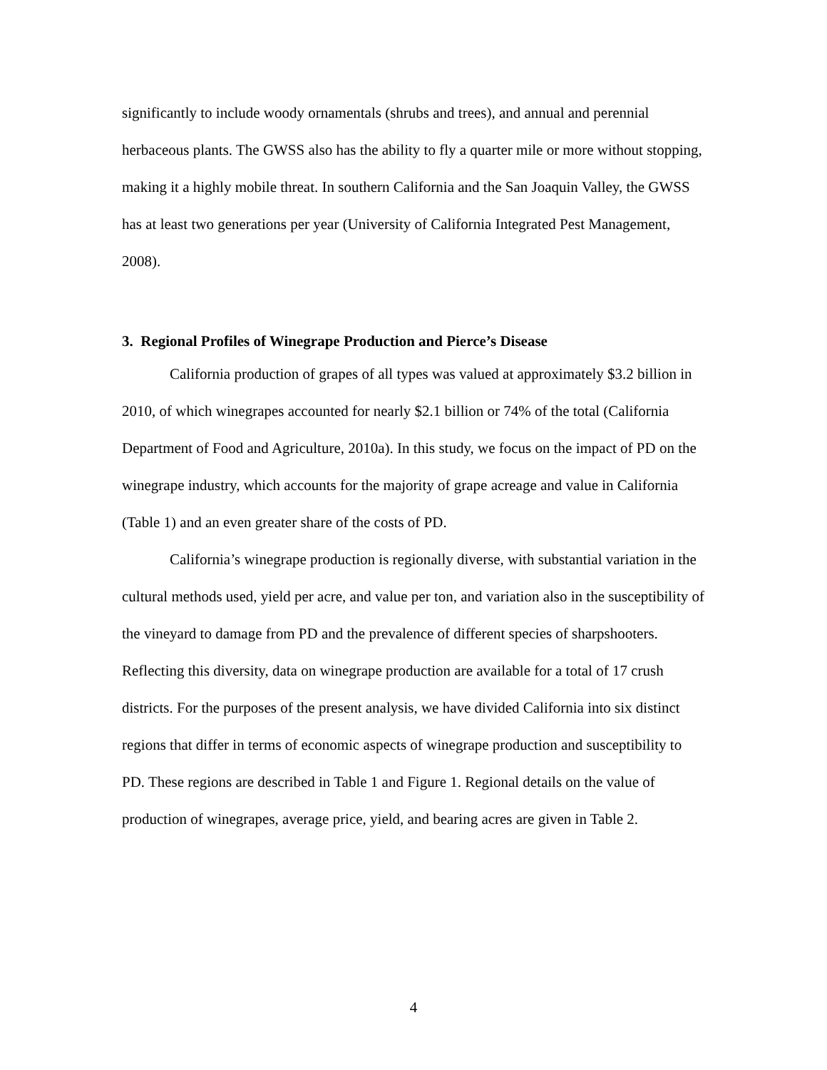significantly to include woody ornamentals (shrubs and trees), and annual and perennial herbaceous plants. The GWSS also has the ability to fly a quarter mile or more without stopping, making it a highly mobile threat. In southern California and the San Joaquin Valley, the GWSS has at least two generations per year (University of California Integrated Pest Management, 2008).
3. Regional Profiles of Winegrape Production and Pierce’s Disease
California production of grapes of all types was valued at approximately $3.2 billion in 2010, of which winegrapes accounted for nearly $2.1 billion or 74% of the total (California Department of Food and Agriculture, 2010a). In this study, we focus on the impact of PD on the winegrape industry, which accounts for the majority of grape acreage and value in California (Table 1) and an even greater share of the costs of PD.
California’s winegrape production is regionally diverse, with substantial variation in the cultural methods used, yield per acre, and value per ton, and variation also in the susceptibility of the vineyard to damage from PD and the prevalence of different species of sharpshooters. Reflecting this diversity, data on winegrape production are available for a total of 17 crush districts. For the purposes of the present analysis, we have divided California into six distinct regions that differ in terms of economic aspects of winegrape production and susceptibility to PD. These regions are described in Table 1 and Figure 1. Regional details on the value of production of winegrapes, average price, yield, and bearing acres are given in Table 2.
4